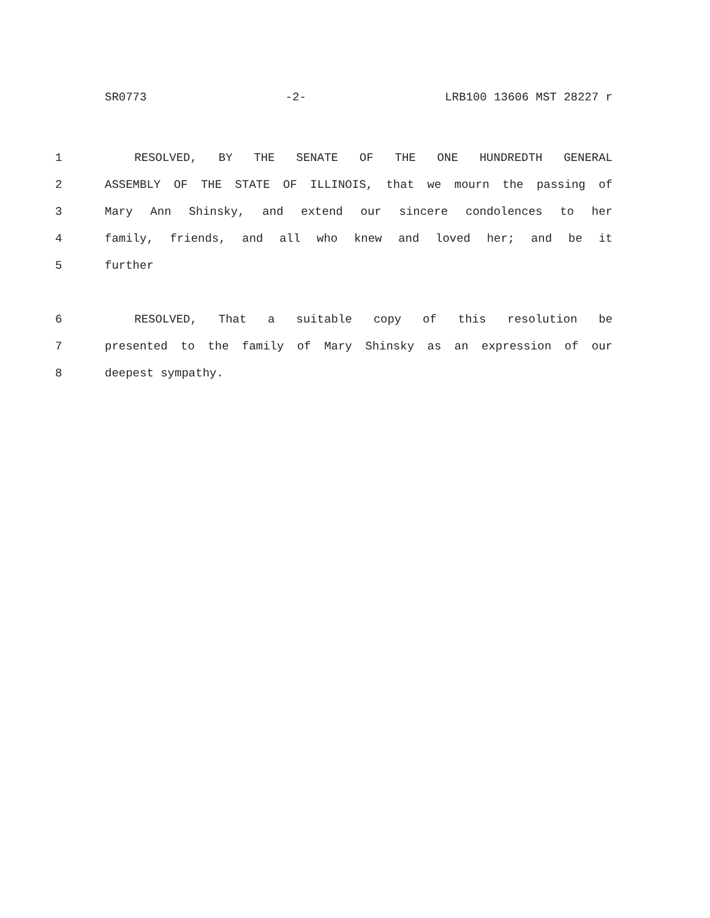SR0773 -2- LRB100 13606 MST 28227 r
1 RESOLVED, BY THE SENATE OF THE ONE HUNDREDTH GENERAL
2 ASSEMBLY OF THE STATE OF ILLINOIS, that we mourn the passing of
3 Mary Ann Shinsky, and extend our sincere condolences to her
4 family, friends, and all who knew and loved her; and be it
5 further
6 RESOLVED, That a suitable copy of this resolution be
7 presented to the family of Mary Shinsky as an expression of our
8 deepest sympathy.